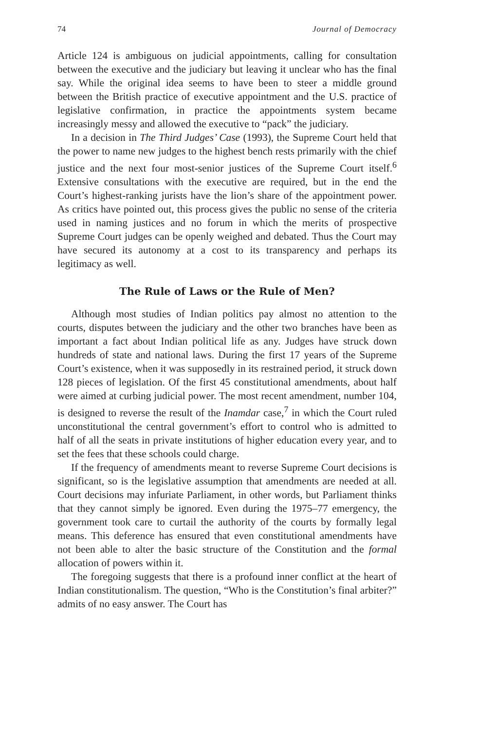74 Journal of Democracy
Article 124 is ambiguous on judicial appointments, calling for consultation between the executive and the judiciary but leaving it unclear who has the final say. While the original idea seems to have been to steer a middle ground between the British practice of executive appointment and the U.S. practice of legislative confirmation, in practice the appointments system became increasingly messy and allowed the executive to “pack” the judiciary.
In a decision in The Third Judges’ Case (1993), the Supreme Court held that the power to name new judges to the highest bench rests primarily with the chief justice and the next four most-senior justices of the Supreme Court itself.<sup>6</sup> Extensive consultations with the executive are required, but in the end the Court’s highest-ranking jurists have the lion’s share of the appointment power. As critics have pointed out, this process gives the public no sense of the criteria used in naming justices and no forum in which the merits of prospective Supreme Court judges can be openly weighed and debated. Thus the Court may have secured its autonomy at a cost to its transparency and perhaps its legitimacy as well.
The Rule of Laws or the Rule of Men?
Although most studies of Indian politics pay almost no attention to the courts, disputes between the judiciary and the other two branches have been as important a fact about Indian political life as any. Judges have struck down hundreds of state and national laws. During the first 17 years of the Supreme Court’s existence, when it was supposedly in its restrained period, it struck down 128 pieces of legislation. Of the first 45 constitutional amendments, about half were aimed at curbing judicial power. The most recent amendment, number 104, is designed to reverse the result of the Inamdar case,<sup>7</sup> in which the Court ruled unconstitutional the central government’s effort to control who is admitted to half of all the seats in private institutions of higher education every year, and to set the fees that these schools could charge.
If the frequency of amendments meant to reverse Supreme Court decisions is significant, so is the legislative assumption that amendments are needed at all. Court decisions may infuriate Parliament, in other words, but Parliament thinks that they cannot simply be ignored. Even during the 1975–77 emergency, the government took care to curtail the authority of the courts by formally legal means. This deference has ensured that even constitutional amendments have not been able to alter the basic structure of the Constitution and the formal allocation of powers within it.
The foregoing suggests that there is a profound inner conflict at the heart of Indian constitutionalism. The question, “Who is the Constitution’s final arbiter?” admits of no easy answer. The Court has